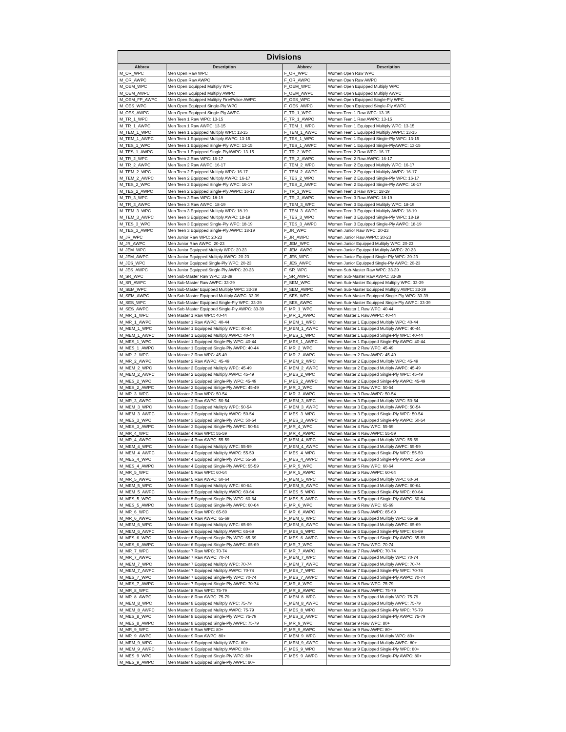| Divisions | | | |
| --- | --- | --- | --- |
| Abbrev | Description | Abbrev | Description |
| M_OR_WPC | Men Open Raw WPC | F_OR_WPC | Women Open Raw WPC |
| M_OR_AWPC | Men Open Raw AWPC | F_OR_AWPC | Women Open Raw AWPC |
| M_OEM_WPC | Men Open Equipped Multiply WPC | F_OEM_WPC | Women Open Equipped Multiply WPC |
| M_OEM_AWPC | Men Open Equipped Multiply AWPC | F_OEM_AWPC | Women Open Equipped Multiply AWPC |
| M_OEM_FP_AWPC | Men Open Equipped Mulitply Fire/Police AWPC | F_OES_WPC | Women Open Equipped Single-Ply WPC |
| M_OES_WPC | Men Open Equipped Single-Ply WPC | F_OES_AWPC | Women Open Equipped Single-Ply AWPC |
| M_OES_AWPC | Men Open Equipped Single-Ply AWPC | F_TR_1_WPC | Women Teen 1 Raw WPC: 13-15 |
| M_TR_1_WPC | Men Teen 1 Raw WPC: 13-15 | F_TR_1_AWPC | Women Teen 1 Raw AWPC: 13-15 |
| M_TR_1_AWPC | Men Teen 1 Raw AWPC: 13-15 | F_TEM_1_WPC | Women Teen 1 Equipped Multiply WPC: 13-15 |
| M_TEM_1_WPC | Men Teen 1 Equipped Multiply WPC: 13-15 | F_TEM_1_AWPC | Women Teen 1 Equipped Multiply AWPC: 13-15 |
| M_TEM_1_AWPC | Men Teen 1 Equipped Multiply AWPC: 13-15 | F_TES_1_WPC | Women Teen 1 Equipped Single-Ply WPC: 13-15 |
| M_TES_1_WPC | Men Teen 1 Equipped Single-Ply WPC: 13-15 | F_TES_1_AWPC | Women Teen 1 Equipped Single-PlyAWPC: 13-15 |
| M_TES_1_AWPC | Men Teen 1 Equipped Single-PlyAWPC: 13-15 | F_TR_2_WPC | Women Teen 2 Raw WPC: 16-17 |
| M_TR_2_WPC | Men Teen 2 Raw WPC: 16-17 | F_TR_2_AWPC | Women Teen 2 Raw AWPC: 16-17 |
| M_TR_2_AWPC | Men Teen 2 Raw AWPC: 16-17 | F_TEM_2_WPC | Women Teen 2 Equipped Multiply WPC: 16-17 |
| M_TEM_2_WPC | Men Teen 2 Equipped Multiply WPC: 16-17 | F_TEM_2_AWPC | Women Teen 2 Equipped Multiply AWPC: 16-17 |
| M_TEM_2_AWPC | Men Teen 2 Equipped Multiply AWPC: 16-17 | F_TES_2_WPC | Women Teen 2 Equipped Single-Ply WPC: 16-17 |
| M_TES_2_WPC | Men Teen 2 Equipped Single-Ply WPC: 16-17 | F_TES_2_AWPC | Women Teen 2 Equipped Single-Ply AWPC: 16-17 |
| M_TES_2_AWPC | Men Teen 2 Equipped Single-Ply AWPC: 16-17 | F_TR_3_WPC | Women Teen 3 Raw WPC: 18-19 |
| M_TR_3_WPC | Men Teen 3 Raw WPC: 18-19 | F_TR_3_AWPC | Women Teen 3 Raw AWPC: 18-19 |
| M_TR_3_AWPC | Men Teen 3 Raw AWPC: 18-19 | F_TEM_3_WPC | Women Teen 3 Equipped Mulitply WPC: 18-19 |
| M_TEM_3_WPC | Men Teen 3 Equipped Mulitply WPC: 18-19 | F_TEM_3_AWPC | Women Teen 3 Equipped Multiply AWPC: 18-19 |
| M_TEM_3_AWPC | Men Teen 3 Equipped Multiply AWPC: 18-19 | F_TES_3_WPC | Women Teen 3 Equipped Single-Ply WPC: 18-19 |
| M_TES_3_WPC | Men Teen 3 Equipped Single-Ply WPC: 18-19 | F_TES_3_AWPC | Women Teen 3 Equipped Single-Ply AWPC: 18-19 |
| M_TES_3_AWPC | Men Teen 3 Equipped Single-Ply AWPC: 18-19 | F_JR_WPC | Women Junior Raw WPC: 20-23 |
| M_JR_WPC | Men Junior Raw WPC: 20-23 | F_JR_AWPC | Women Junior Raw AWPC: 20-23 |
| M_JR_AWPC | Men Junior Raw AWPC: 20-23 | F_JEM_WPC | Women Junior Equipped Mulitply WPC: 20-23 |
| M_JEM_WPC | Men Junior Equipped Mulitply WPC: 20-23 | F_JEM_AWPC | Women Junior Equipped Mulitply AWPC: 20-23 |
| M_JEM_AWPC | Men Junior Equipped Mulitply AWPC: 20-23 | F_JES_WPC | Women Junior Equipped Single-Ply WPC: 20-23 |
| M_JES_WPC | Men Junior Equipped Single-Ply WPC: 20-23 | F_JES_AWPC | Women Junior Equipped Single-Ply AWPC: 20-23 |
| M_JES_AWPC | Men Junior Equipped Single-Ply AWPC: 20-23 | F_SR_WPC | Women Sub-Master Raw WPC: 33-39 |
| M_SR_WPC | Men Sub-Master Raw WPC: 33-39 | F_SR_AWPC | Women Sub-Master Raw AWPC: 33-39 |
| M_SR_AWPC | Men Sub-Master Raw AWPC: 33-39 | F_SEM_WPC | Women Sub-Master Equipped Multiply WPC: 33-39 |
| M_SEM_WPC | Men Sub-Master Equipped Multiply WPC: 33-39 | F_SEM_AWPC | Women Sub-Master Equipped Multiply AWPC: 33-39 |
| M_SEM_AWPC | Men Sub-Master Equipped Multiply AWPC: 33-39 | F_SES_WPC | Women Sub-Master Equipped Single-Ply WPC: 33-39 |
| M_SES_WPC | Men Sub-Master Equipped Single-Ply WPC: 33-39 | F_SES_AWPC | Women Sub-Master Equipped Single-Ply AWPC: 33-39 |
| M_SES_AWPC | Men Sub-Master Equipped Single-Ply AWPC: 33-39 | F_MR_1_WPC | Women Master 1 Raw WPC: 40-44 |
| M_MR_1_WPC | Men Master 1 Raw WPC: 40-44 | F_MR_1_AWPC | Women Master 1 Raw AWPC: 40-44 |
| M_MR_1_AWPC | Men Master 1 Raw AWPC: 40-44 | F_MEM_1_WPC | Women Master 1 Equipped Multiply WPC: 40-44 |
| M_MEM_1_WPC | Men Master 1 Equipped Multiply WPC: 40-44 | F_MEM_1_AWPC | Women Master 1 Equipped Multiply AWPC: 40-44 |
| M_MEM_1_AWPC | Men Master 1 Equipped Multiply AWPC: 40-44 | F_MES_1_WPC | Women Master 1 Equipped Single-Ply WPC: 40-44 |
| M_MES_1_WPC | Men Master 1 Equipped Single-Ply WPC: 40-44 | F_MES_1_AWPC | Women Master 1 Equipped Single-Ply AWPC: 40-44 |
| M_MES_1_AWPC | Men Master 1 Equipped Single-Ply AWPC: 40-44 | F_MR_2_WPC | Women Master 2 Raw WPC: 45-49 |
| M_MR_2_WPC | Men Master 2 Raw WPC: 45-49 | F_MR_2_AWPC | Women Master 2 Raw AWPC: 45-49 |
| M_MR_2_AWPC | Men Master 2 Raw AWPC: 45-49 | F_MEM_2_WPC | Women Master 2 Equipped Mulitply WPC: 45-49 |
| M_MEM_2_WPC | Men Master 2 Equipped Mulitply WPC: 45-49 | F_MEM_2_AWPC | Women Master 2 Equipped Multiply AWPC: 45-49 |
| M_MEM_2_AWPC | Men Master 2 Equipped Multiply AWPC: 45-49 | F_MES_2_WPC | Women Master 2 Equipped Single-Ply WPC: 45-49 |
| M_MES_2_WPC | Men Master 2 Equipped Single-Ply WPC: 45-49 | F_MES_2_AWPC | Women Master 2 Equipped Sinlge-Ply AWPC: 45-49 |
| M_MES_2_AWPC | Men Master 2 Equipped Sinlge-Ply AWPC: 45-49 | F_MR_3_WPC | Women Master 3 Raw WPC: 50-54 |
| M_MR_3_WPC | Men Master 3 Raw WPC: 50-54 | F_MR_3_AWPC | Women Master 3 Raw AWPC: 50-54 |
| M_MR_3_AWPC | Men Master 3 Raw AWPC: 50-54 | F_MEM_3_WPC | Women Master 3 Equipped Mulitply WPC: 50-54 |
| M_MEM_3_WPC | Men Master 3 Equipped Mulitply WPC: 50-54 | F_MEM_3_AWPC | Women Master 3 Equipped Mulitply AWPC: 50-54 |
| M_MEM_3_AWPC | Men Master 3 Equipped Mulitply AWPC: 50-54 | F_MES_3_WPC | Women Master 3 Equipped Single-Ply WPC: 50-54 |
| M_MES_3_WPC | Men Master 3 Equipped Single-Ply WPC: 50-54 | F_MES_3_AWPC | Women Master 3 Equipped Single-Ply AWPC: 50-54 |
| M_MES_3_AWPC | Men Master 3 Equipped Single-Ply AWPC: 50-54 | F_MR_4_WPC | Women Master 4 Raw WPC: 55-59 |
| M_MR_4_WPC | Men Master 4 Raw WPC: 55-59 | F_MR_4_AWPC | Women Master 4 Raw AWPC: 55-59 |
| M_MR_4_AWPC | Men Master 4 Raw AWPC: 55-59 | F_MEM_4_WPC | Women Master 4 Equipped Mulitply WPC: 55-59 |
| M_MEM_4_WPC | Men Master 4 Equipped Mulitply WPC: 55-59 | F_MEM_4_AWPC | Women Master 4 Equipped Mulitply AWPC: 55-59 |
| M_MEM_4_AWPC | Men Master 4 Equipped Mulitply AWPC: 55-59 | F_MES_4_WPC | Women Master 4 Equipped Single-Ply WPC: 55-59 |
| M_MES_4_WPC | Men Master 4 Equipped Single-Ply WPC: 55-59 | F_MES_4_AWPC | Women Master 4 Equipped Single-Ply AWPC: 55-59 |
| M_MES_4_AWPC | Men Master 4 Equipped Single-Ply AWPC: 55-59 | F_MR_5_WPC | Women Master 5 Raw WPC: 60-64 |
| M_MR_5_WPC | Men Master 5 Raw WPC: 60-64 | F_MR_5_AWPC | Women Master 5 Raw AWPC: 60-64 |
| M_MR_5_AWPC | Men Master 5 Raw AWPC: 60-64 | F_MEM_5_WPC | Women Master 5 Equipped Mulitply WPC: 60-64 |
| M_MEM_5_WPC | Men Master 5 Equipped Mulitply WPC: 60-64 | F_MEM_5_AWPC | Women Master 5 Equipped Mulitply AWPC: 60-64 |
| M_MEM_5_AWPC | Men Master 5 Equipped Mulitply AWPC: 60-64 | F_MES_5_WPC | Women Master 5 Equipped Single-Ply WPC: 60-64 |
| M_MES_5_WPC | Men Master 5 Equipped Single-Ply WPC: 60-64 | F_MES_5_AWPC | Women Master 5 Equipped Single-Ply AWPC: 60-64 |
| M_MES_5_AWPC | Men Master 5 Equipped Single-Ply AWPC: 60-64 | F_MR_6_WPC | Women Master 6 Raw WPC: 65-69 |
| M_MR_6_WPC | Men Master 6 Raw WPC: 65-69 | F_MR_6_AWPC | Women Master 6 Raw AWPC: 65-69 |
| M_MR_6_AWPC | Men Master 6 Raw AWPC: 65-69 | F_MEM_6_WPC | Women Master 6 Equipped Mulitply WPC: 65-69 |
| M_MEM_6_WPC | Men Master 6 Equipped Mulitply WPC: 65-69 | F_MEM_6_AWPC | Women Master 6 Equipped Mulitply AWPC: 65-69 |
| M_MEM_6_AWPC | Men Master 6 Equipped Mulitply AWPC: 65-69 | F_MES_6_WPC | Women Master 6 Equipped Single-Ply WPC: 65-69 |
| M_MES_6_WPC | Men Master 6 Equipped Single-Ply WPC: 65-69 | F_MES_6_AWPC | Women Master 6 Equipped Single-Ply AWPC: 65-69 |
| M_MES_6_AWPC | Men Master 6 Equipped Single-Ply AWPC: 65-69 | F_MR_7_WPC | Women Master 7 Raw WPC: 70-74 |
| M_MR_7_WPC | Men Master 7 Raw WPC: 70-74 | F_MR_7_AWPC | Women Master 7 Raw AWPC: 70-74 |
| M_MR_7_AWPC | Men Master 7 Raw AWPC: 70-74 | F_MEM_7_WPC | Women Master 7 Equipped Mulitply WPC: 70-74 |
| M_MEM_7_WPC | Men Master 7 Equipped Mulitply WPC: 70-74 | F_MEM_7_AWPC | Women Master 7 Equipped Mulitply AWPC: 70-74 |
| M_MEM_7_AWPC | Men Master 7 Equipped Mulitply AWPC: 70-74 | F_MES_7_WPC | Women Master 7 Equipped Single-Ply WPC: 70-74 |
| M_MES_7_WPC | Men Master 7 Equipped Single-Ply WPC: 70-74 | F_MES_7_AWPC | Women Master 7 Equipped Single-Ply AWPC: 70-74 |
| M_MES_7_AWPC | Men Master 7 Equipped Single-Ply AWPC: 70-74 | F_MR_8_WPC | Women Master 8 Raw WPC: 75-79 |
| M_MR_8_WPC | Men Master 8 Raw WPC: 75-79 | F_MR_8_AWPC | Women Master 8 Raw AWPC: 75-79 |
| M_MR_8_AWPC | Men Master 8 Raw AWPC: 75-79 | F_MEM_8_WPC | Women Master 8 Equipped Mulitply WPC: 75-79 |
| M_MEM_8_WPC | Men Master 8 Equipped Mulitply WPC: 75-79 | F_MEM_8_AWPC | Women Master 8 Equipped Mulitply AWPC: 75-79 |
| M_MEM_8_AWPC | Men Master 8 Equipped Mulitply AWPC: 75-79 | F_MES_8_WPC | Women Master 8 Equipped Single-Ply WPC: 75-79 |
| M_MES_8_WPC | Men Master 8 Equipped Single-Ply WPC: 75-79 | F_MES_8_AWPC | Women Master 8 Equipped Single-Ply AWPC: 75-79 |
| M_MES_8_AWPC | Men Master 8 Equipped Single-Ply AWPC: 75-79 | F_MR_9_WPC | Women Master 9 Raw WPC: 80+ |
| M_MR_9_WPC | Men Master 9 Raw WPC: 80+ | F_MR_9_AWPC | Women Master 9 Raw AWPC: 80+ |
| M_MR_9_AWPC | Men Master 9 Raw AWPC: 80+ | F_MEM_9_WPC | Women Master 9 Equipped Mulitply WPC: 80+ |
| M_MEM_9_WPC | Men Master 9 Equipped Mulitply WPC: 80+ | F_MEM_9_AWPC | Women Master 9 Equipped Mulitply AWPC: 80+ |
| M_MEM_9_AWPC | Men Master 9 Equipped Mulitply AWPC: 80+ | F_MES_9_WPC | Women Master 9 Equipped Single-Ply WPC: 80+ |
| M_MES_9_WPC | Men Master 9 Equipped Single-Ply WPC: 80+ | F_MES_9_AWPC | Women Master 9 Equipped Single-Ply AWPC: 80+ |
| M_MES_9_AWPC | Men Master 9 Equipped Single-Ply AWPC: 80+ | | |